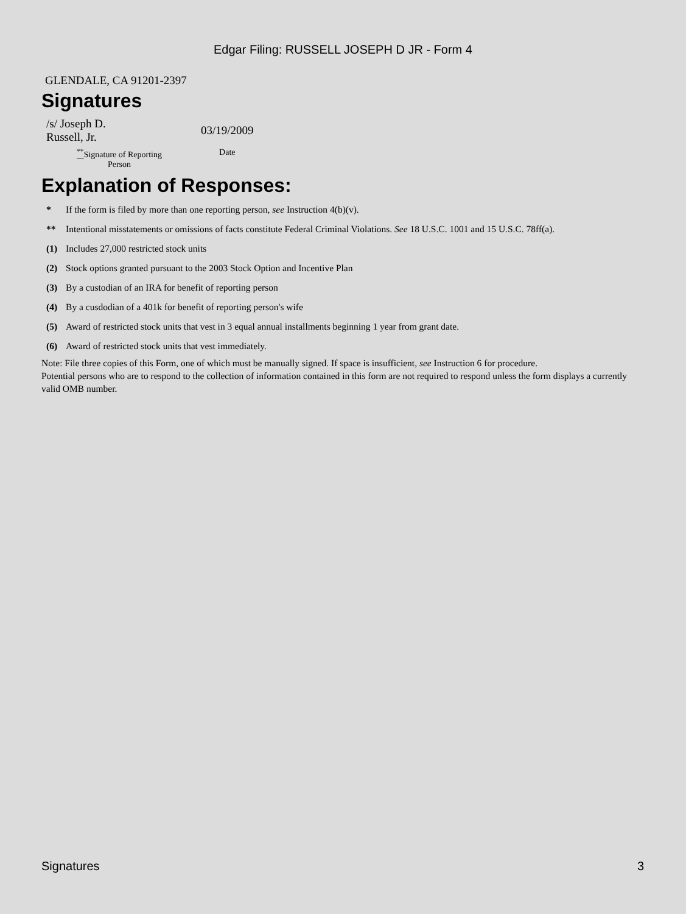Edgar Filing: RUSSELL JOSEPH D JR - Form 4
GLENDALE, CA 91201-2397
Signatures
| /s/ Joseph D. Russell, Jr. | 03/19/2009 |
| <sup>**</sup> Signature of Reporting Person | Date |
Explanation of Responses:
| * | If the form is filed by more than one reporting person, see Instruction 4(b)(v). |
| ** | Intentional misstatements or omissions of facts constitute Federal Criminal Violations. See 18 U.S.C. 1001 and 15 U.S.C. 78ff(a). |
| (1) | Includes 27,000 restricted stock units |
| (2) | Stock options granted pursuant to the 2003 Stock Option and Incentive Plan |
| (3) | By a custodian of an IRA for benefit of reporting person |
| (4) | By a cusdodian of a 401k for benefit of reporting person's wife |
| (5) | Award of restricted stock units that vest in 3 equal annual installments beginning 1 year from grant date. |
| (6) | Award of restricted stock units that vest immediately. |
Note: File three copies of this Form, one of which must be manually signed. If space is insufficient, see Instruction 6 for procedure.
Potential persons who are to respond to the collection of information contained in this form are not required to respond unless the form displays a currently valid OMB number.
Signatures 3